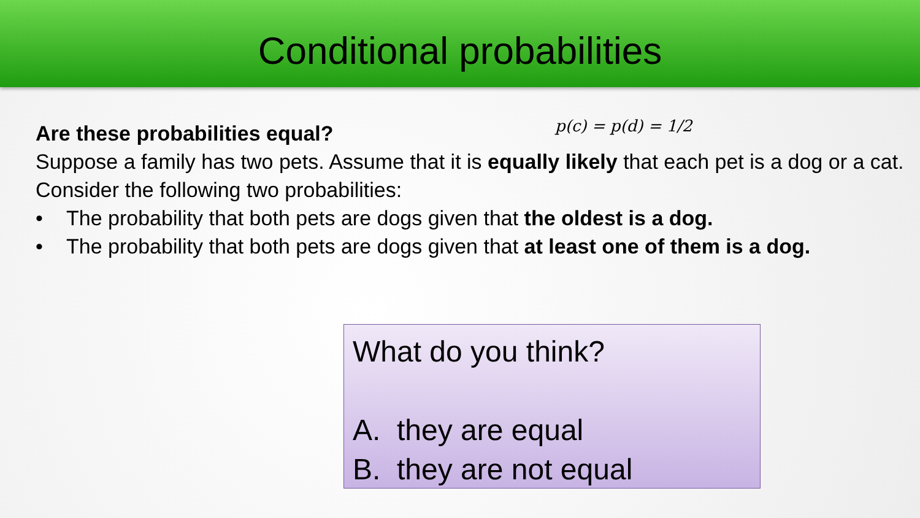Conditional probabilities
p(c) = p(d) = 1/2
Are these probabilities equal?
Suppose a family has two pets. Assume that it is equally likely that each pet is a dog or a cat. Consider the following two probabilities:
• The probability that both pets are dogs given that the oldest is a dog.
• The probability that both pets are dogs given that at least one of them is a dog.
What do you think?
A. they are equal
B. they are not equal